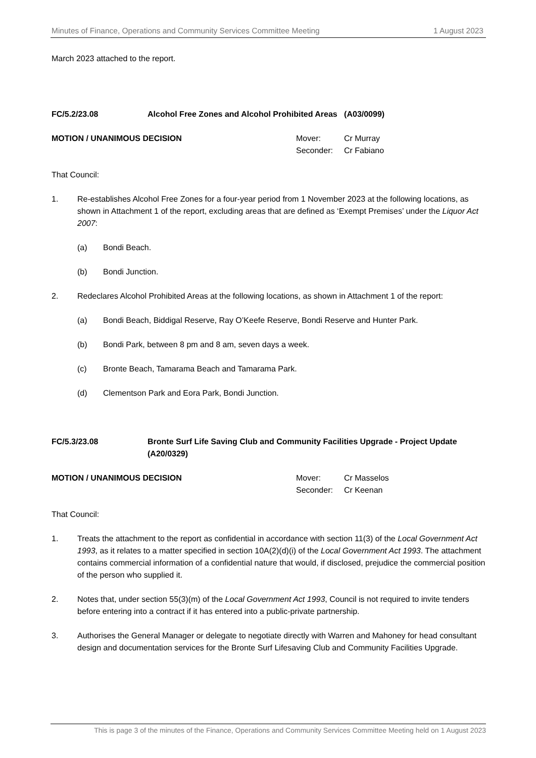Minutes of Finance, Operations and Community Services Committee Meeting 1 August 2023
March 2023 attached to the report.
FC/5.2/23.08 Alcohol Free Zones and Alcohol Prohibited Areas (A03/0099)
MOTION / UNANIMOUS DECISION
| Mover: | Cr Murray |
| Seconder: | Cr Fabiano |
That Council:
1. Re-establishes Alcohol Free Zones for a four-year period from 1 November 2023 at the following locations, as shown in Attachment 1 of the report, excluding areas that are defined as ‘Exempt Premises’ under the Liquor Act 2007:
(a) Bondi Beach.
(b) Bondi Junction.
2. Redeclares Alcohol Prohibited Areas at the following locations, as shown in Attachment 1 of the report:
(a) Bondi Beach, Biddigal Reserve, Ray O’Keefe Reserve, Bondi Reserve and Hunter Park.
(b) Bondi Park, between 8 pm and 8 am, seven days a week.
(c) Bronte Beach, Tamarama Beach and Tamarama Park.
(d) Clementson Park and Eora Park, Bondi Junction.
FC/5.3/23.08 Bronte Surf Life Saving Club and Community Facilities Upgrade - Project Update (A20/0329)
MOTION / UNANIMOUS DECISION
| Mover: | Cr Masselos |
| Seconder: | Cr Keenan |
That Council:
1. Treats the attachment to the report as confidential in accordance with section 11(3) of the Local Government Act 1993, as it relates to a matter specified in section 10A(2)(d)(i) of the Local Government Act 1993. The attachment contains commercial information of a confidential nature that would, if disclosed, prejudice the commercial position of the person who supplied it.
2. Notes that, under section 55(3)(m) of the Local Government Act 1993, Council is not required to invite tenders before entering into a contract if it has entered into a public-private partnership.
3. Authorises the General Manager or delegate to negotiate directly with Warren and Mahoney for head consultant design and documentation services for the Bronte Surf Lifesaving Club and Community Facilities Upgrade.
This is page 3 of the minutes of the Finance, Operations and Community Services Committee Meeting held on 1 August 2023